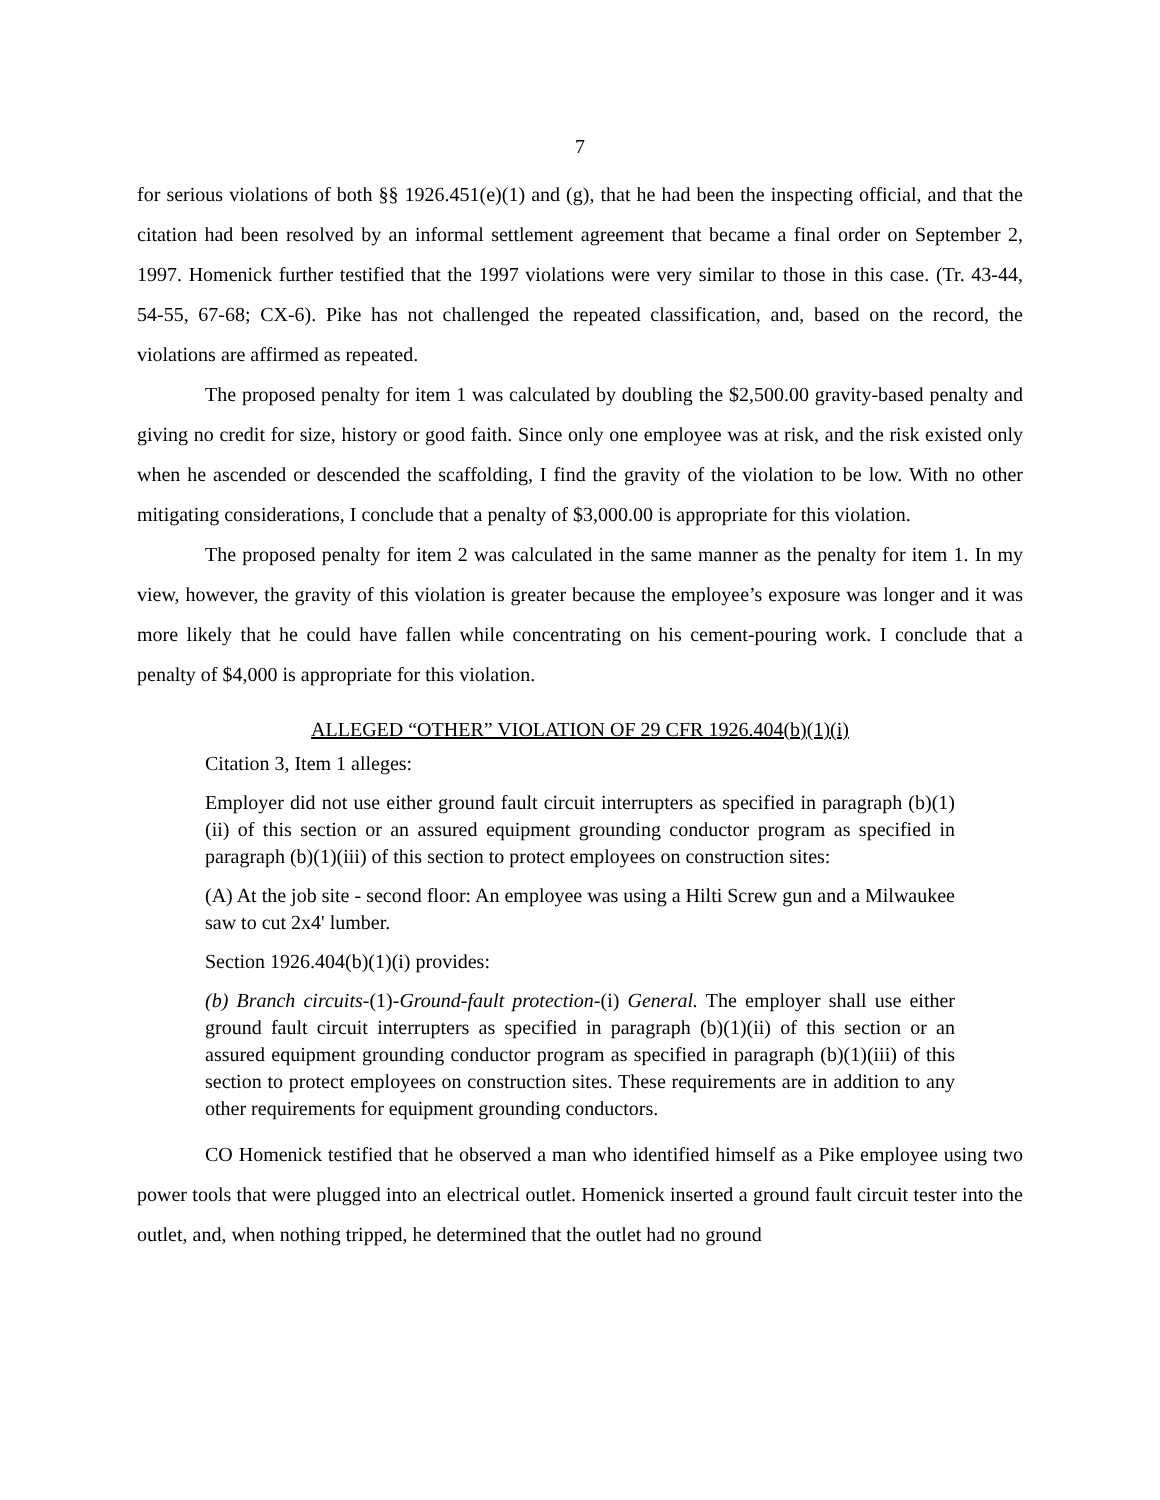7
for serious violations of both §§ 1926.451(e)(1) and (g), that he had been the inspecting official, and that the citation had been resolved by an informal settlement agreement that became a final order on September 2, 1997. Homenick further testified that the 1997 violations were very similar to those in this case. (Tr. 43-44, 54-55, 67-68; CX-6). Pike has not challenged the repeated classification, and, based on the record, the violations are affirmed as repeated.
The proposed penalty for item 1 was calculated by doubling the $2,500.00 gravity-based penalty and giving no credit for size, history or good faith. Since only one employee was at risk, and the risk existed only when he ascended or descended the scaffolding, I find the gravity of the violation to be low. With no other mitigating considerations, I conclude that a penalty of $3,000.00 is appropriate for this violation.
The proposed penalty for item 2 was calculated in the same manner as the penalty for item 1. In my view, however, the gravity of this violation is greater because the employee’s exposure was longer and it was more likely that he could have fallen while concentrating on his cement-pouring work. I conclude that a penalty of $4,000 is appropriate for this violation.
ALLEGED “OTHER” VIOLATION OF 29 CFR 1926.404(b)(1)(i)
Citation 3, Item 1 alleges:
Employer did not use either ground fault circuit interrupters as specified in paragraph (b)(1)(ii) of this section or an assured equipment grounding conductor program as specified in paragraph (b)(1)(iii) of this section to protect employees on construction sites:
(A) At the job site - second floor: An employee was using a Hilti Screw gun and a Milwaukee saw to cut 2x4' lumber.
Section 1926.404(b)(1)(i) provides:
(b) Branch circuits-(1)-Ground-fault protection-(i) General. The employer shall use either ground fault circuit interrupters as specified in paragraph (b)(1)(ii) of this section or an assured equipment grounding conductor program as specified in paragraph (b)(1)(iii) of this section to protect employees on construction sites. These requirements are in addition to any other requirements for equipment grounding conductors.
CO Homenick testified that he observed a man who identified himself as a Pike employee using two power tools that were plugged into an electrical outlet. Homenick inserted a ground fault circuit tester into the outlet, and, when nothing tripped, he determined that the outlet had no ground